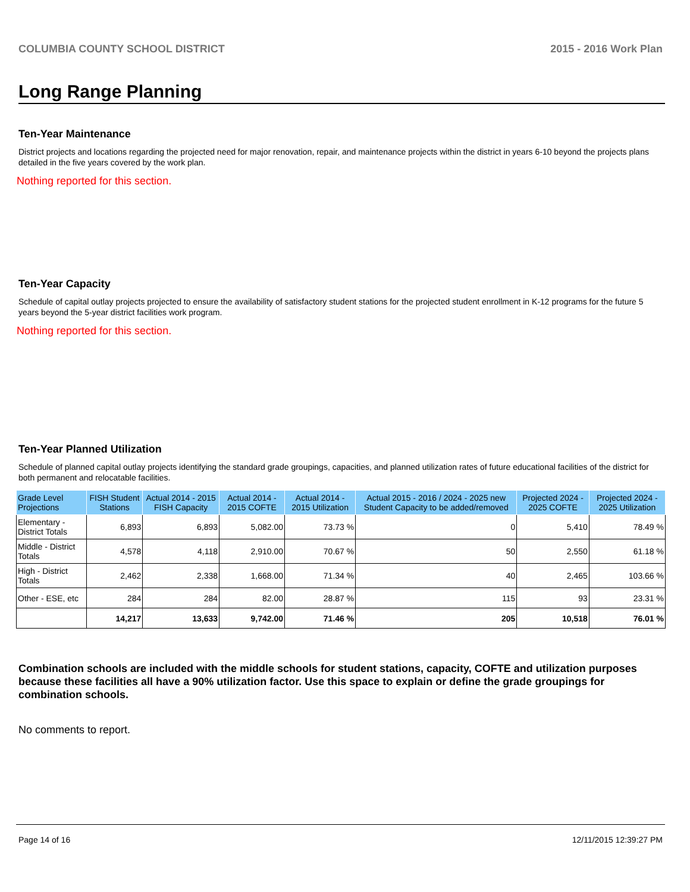COLUMBIA COUNTY SCHOOL DISTRICT 2015 - 2016 Work Plan
Long Range Planning
Ten-Year Maintenance
District projects and locations regarding the projected need for major renovation, repair, and maintenance projects within the district in years 6-10 beyond the projects plans detailed in the five years covered by the work plan.
Nothing reported for this section.
Ten-Year Capacity
Schedule of capital outlay projects projected to ensure the availability of satisfactory student stations for the projected student enrollment in K-12 programs for the future 5 years beyond the 5-year district facilities work program.
Nothing reported for this section.
Ten-Year Planned Utilization
Schedule of planned capital outlay projects identifying the standard grade groupings, capacities, and planned utilization rates of future educational facilities of the district for both permanent and relocatable facilities.
| Grade Level Projections | FISH Student Stations | Actual 2014 - 2015 FISH Capacity | Actual 2014 - 2015 COFTE | Actual 2014 - 2015 Utilization | Actual 2015 - 2016 / 2024 - 2025 new Student Capacity to be added/removed | Projected 2024 - 2025 COFTE | Projected 2024 - 2025 Utilization |
| --- | --- | --- | --- | --- | --- | --- | --- |
| Elementary - District Totals | 6,893 | 6,893 | 5,082.00 | 73.73 % | 0 | 5,410 | 78.49 % |
| Middle - District Totals | 4,578 | 4,118 | 2,910.00 | 70.67 % | 50 | 2,550 | 61.18 % |
| High - District Totals | 2,462 | 2,338 | 1,668.00 | 71.34 % | 40 | 2,465 | 103.66 % |
| Other - ESE, etc | 284 | 284 | 82.00 | 28.87 % | 115 | 93 | 23.31 % |
| | 14,217 | 13,633 | 9,742.00 | 71.46 % | 205 | 10,518 | 76.01 % |
Combination schools are included with the middle schools for student stations, capacity, COFTE and utilization purposes because these facilities all have a 90% utilization factor. Use this space to explain or define the grade groupings for combination schools.
No comments to report.
Page 14 of 16 12/11/2015 12:39:27 PM